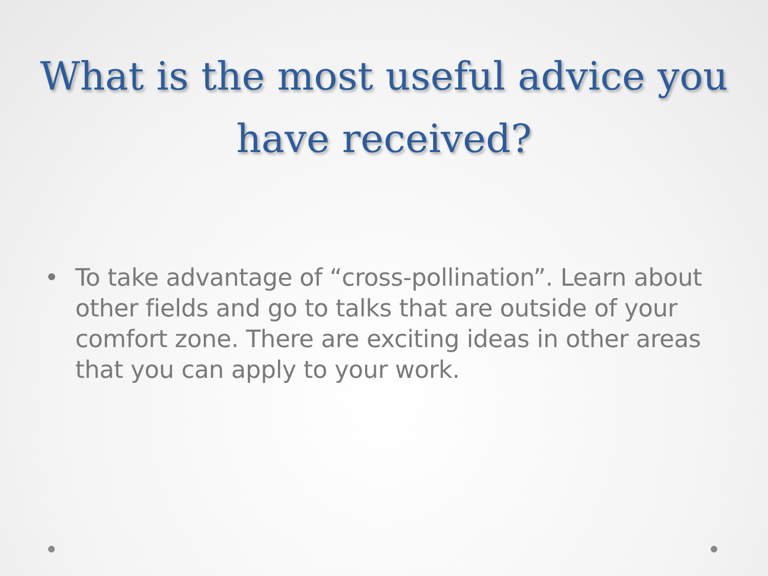What is the most useful advice you have received?
• To take advantage of “cross-pollination”. Learn about other fields and go to talks that are outside of your comfort zone. There are exciting ideas in other areas that you can apply to your work.